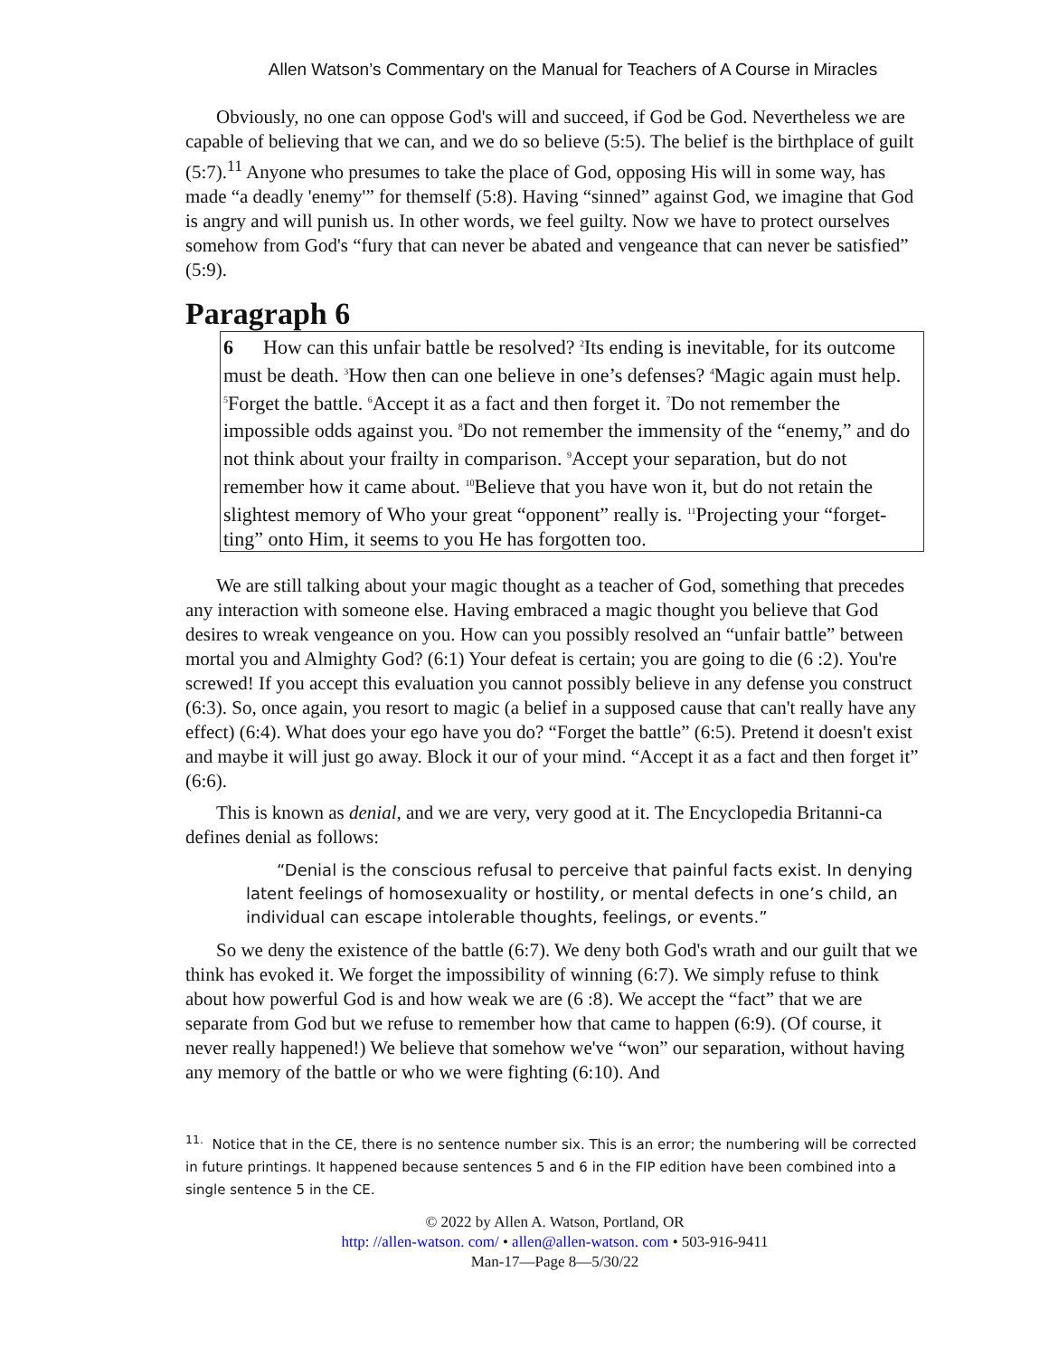Allen Watson’s Commentary on the Manual for Teachers of A Course in Miracles
Obviously, no one can oppose God's will and succeed, if God be God. Nevertheless we are capable of believing that we can, and we do so believe (5:5). The belief is the birthplace of guilt (5:7).<sup>11</sup> Anyone who presumes to take the place of God, opposing His will in some way, has made “a deadly 'enemy'” for themself (5:8). Having “sinned” against God, we imagine that God is angry and will punish us. In other words, we feel guilty. Now we have to protect ourselves somehow from God's “fury that can never be abated and vengeance that can never be satisfied” (5:9).
Paragraph 6
6 How can this unfair battle be resolved? <sup>2</sup>Its ending is inevitable, for its outcome must be death. <sup>3</sup>How then can one believe in one’s defenses? <sup>4</sup>Magic again must help. <sup>5</sup>Forget the battle. <sup>6</sup>Accept it as a fact and then forget it. <sup>7</sup>Do not remember the impossible odds against you. <sup>8</sup>Do not remember the immensity of the “enemy,” and do not think about your frailty in comparison. <sup>9</sup>Accept your separation, but do not remember how it came about. <sup>10</sup>Believe that you have won it, but do not retain the slightest memory of Who your great “opponent” really is. <sup>11</sup>Projecting your “forget-ting” onto Him, it seems to you He has forgotten too.
We are still talking about your magic thought as a teacher of God, something that precedes any interaction with someone else. Having embraced a magic thought you believe that God desires to wreak vengeance on you. How can you possibly resolved an “unfair battle” between mortal you and Almighty God? (6:1) Your defeat is certain; you are going to die (6 :2). You're screwed! If you accept this evaluation you cannot possibly believe in any defense you construct (6:3). So, once again, you resort to magic (a belief in a supposed cause that can't really have any effect) (6:4). What does your ego have you do? “Forget the battle” (6:5). Pretend it doesn't exist and maybe it will just go away. Block it our of your mind. “Accept it as a fact and then forget it” (6:6).
This is known as denial, and we are very, very good at it. The Encyclopedia Britanni-ca defines denial as follows:
“Denial is the conscious refusal to perceive that painful facts exist. In denying latent feelings of homosexuality or hostility, or mental defects in one’s child, an individual can escape intolerable thoughts, feelings, or events.”
So we deny the existence of the battle (6:7). We deny both God's wrath and our guilt that we think has evoked it. We forget the impossibility of winning (6:7). We simply refuse to think about how powerful God is and how weak we are (6 :8). We accept the “fact” that we are separate from God but we refuse to remember how that came to happen (6:9). (Of course, it never really happened!) We believe that somehow we've “won” our separation, without having any memory of the battle or who we were fighting (6:10). And
<sup>11.</sup> Notice that in the CE, there is no sentence number six. This is an error; the numbering will be corrected in future printings. It happened because sentences 5 and 6 in the FIP edition have been combined into a single sentence 5 in the CE.
© 2022 by Allen A. Watson, Portland, OR
http: //allen-watson. com/ • allen@allen-watson. com • 503-916-9411
Man-17—Page 8—5/30/22